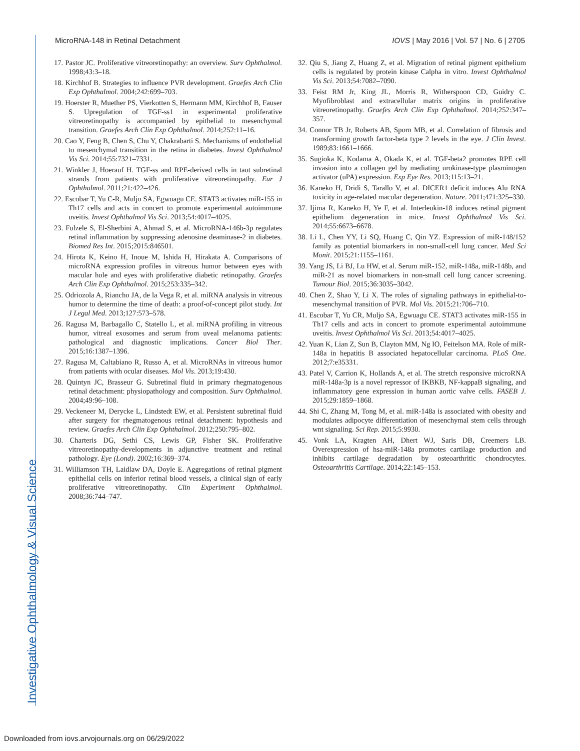MicroRNA-148 in Retinal Detachment IOVS | May 2016 | Vol. 57 | No. 6 | 2705
17. Pastor JC. Proliferative vitreoretinopathy: an overview. Surv Ophthalmol. 1998;43:3–18.
18. Kirchhof B. Strategies to influence PVR development. Graefes Arch Clin Exp Ophthalmol. 2004;242:699–703.
19. Hoerster R, Muether PS, Vierkotten S, Hermann MM, Kirchhof B, Fauser S. Upregulation of TGF-ss1 in experimental proliferative vitreoretinopathy is accompanied by epithelial to mesenchymal transition. Graefes Arch Clin Exp Ophthalmol. 2014;252:11–16.
20. Cao Y, Feng B, Chen S, Chu Y, Chakrabarti S. Mechanisms of endothelial to mesenchymal transition in the retina in diabetes. Invest Ophthalmol Vis Sci. 2014;55:7321–7331.
21. Winkler J, Hoerauf H. TGF-ss and RPE-derived cells in taut subretinal strands from patients with proliferative vitreoretinopathy. Eur J Ophthalmol. 2011;21:422–426.
22. Escobar T, Yu C-R, Muljo SA, Egwuagu CE. STAT3 activates miR-155 in Th17 cells and acts in concert to promote experimental autoimmune uveitis. Invest Ophthalmol Vis Sci. 2013;54:4017–4025.
23. Fulzele S, El-Sherbini A, Ahmad S, et al. MicroRNA-146b-3p regulates retinal inflammation by suppressing adenosine deaminase-2 in diabetes. Biomed Res Int. 2015;2015:846501.
24. Hirota K, Keino H, Inoue M, Ishida H, Hirakata A. Comparisons of microRNA expression profiles in vitreous humor between eyes with macular hole and eyes with proliferative diabetic retinopathy. Graefes Arch Clin Exp Ophthalmol. 2015;253:335–342.
25. Odriozola A, Riancho JA, de la Vega R, et al. miRNA analysis in vitreous humor to determine the time of death: a proof-of-concept pilot study. Int J Legal Med. 2013;127:573–578.
26. Ragusa M, Barbagallo C, Statello L, et al. miRNA profiling in vitreous humor, vitreal exosomes and serum from uveal melanoma patients: pathological and diagnostic implications. Cancer Biol Ther. 2015;16:1387–1396.
27. Ragusa M, Caltabiano R, Russo A, et al. MicroRNAs in vitreous humor from patients with ocular diseases. Mol Vis. 2013;19:430.
28. Quintyn JC, Brasseur G. Subretinal fluid in primary rhegmatogenous retinal detachment: physiopathology and composition. Surv Ophthalmol. 2004;49:96–108.
29. Veckeneer M, Derycke L, Lindstedt EW, et al. Persistent subretinal fluid after surgery for rhegmatogenous retinal detachment: hypothesis and review. Graefes Arch Clin Exp Ophthalmol. 2012;250:795–802.
30. Charteris DG, Sethi CS, Lewis GP, Fisher SK. Proliferative vitreoretinopathy-developments in adjunctive treatment and retinal pathology. Eye (Lond). 2002;16:369–374.
31. Williamson TH, Laidlaw DA, Doyle E. Aggregations of retinal pigment epithelial cells on inferior retinal blood vessels, a clinical sign of early proliferative vitreoretinopathy. Clin Experiment Ophthalmol. 2008;36:744–747.
32. Qiu S, Jiang Z, Huang Z, et al. Migration of retinal pigment epithelium cells is regulated by protein kinase Calpha in vitro. Invest Ophthalmol Vis Sci. 2013;54:7082–7090.
33. Feist RM Jr, King JL, Morris R, Witherspoon CD, Guidry C. Myofibroblast and extracellular matrix origins in proliferative vitreoretinopathy. Graefes Arch Clin Exp Ophthalmol. 2014;252:347–357.
34. Connor TB Jr, Roberts AB, Sporn MB, et al. Correlation of fibrosis and transforming growth factor-beta type 2 levels in the eye. J Clin Invest. 1989;83:1661–1666.
35. Sugioka K, Kodama A, Okada K, et al. TGF-beta2 promotes RPE cell invasion into a collagen gel by mediating urokinase-type plasminogen activator (uPA) expression. Exp Eye Res. 2013;115:13–21.
36. Kaneko H, Dridi S, Tarallo V, et al. DICER1 deficit induces Alu RNA toxicity in age-related macular degeneration. Nature. 2011;471:325–330.
37. Ijima R, Kaneko H, Ye F, et al. Interleukin-18 induces retinal pigment epithelium degeneration in mice. Invest Ophthalmol Vis Sci. 2014;55:6673–6678.
38. Li L, Chen YY, Li SQ, Huang C, Qin YZ. Expression of miR-148/152 family as potential biomarkers in non-small-cell lung cancer. Med Sci Monit. 2015;21:1155–1161.
39. Yang JS, Li BJ, Lu HW, et al. Serum miR-152, miR-148a, miR-148b, and miR-21 as novel biomarkers in non-small cell lung cancer screening. Tumour Biol. 2015;36:3035–3042.
40. Chen Z, Shao Y, Li X. The roles of signaling pathways in epithelial-to-mesenchymal transition of PVR. Mol Vis. 2015;21:706–710.
41. Escobar T, Yu CR, Muljo SA, Egwuagu CE. STAT3 activates miR-155 in Th17 cells and acts in concert to promote experimental autoimmune uveitis. Invest Ophthalmol Vis Sci. 2013;54:4017–4025.
42. Yuan K, Lian Z, Sun B, Clayton MM, Ng IO, Feitelson MA. Role of miR-148a in hepatitis B associated hepatocellular carcinoma. PLoS One. 2012;7:e35331.
43. Patel V, Carrion K, Hollands A, et al. The stretch responsive microRNA miR-148a-3p is a novel repressor of IKBKB, NF-kappaB signaling, and inflammatory gene expression in human aortic valve cells. FASEB J. 2015;29:1859–1868.
44. Shi C, Zhang M, Tong M, et al. miR-148a is associated with obesity and modulates adipocyte differentiation of mesenchymal stem cells through wnt signaling. Sci Rep. 2015;5:9930.
45. Vonk LA, Kragten AH, Dhert WJ, Saris DB, Creemers LB. Overexpression of hsa-miR-148a promotes cartilage production and inhibits cartilage degradation by osteoarthritic chondrocytes. Osteoarthritis Cartilage. 2014;22:145–153.
Investigative Ophthalmology & Visual Science
Downloaded from iovs.arvojournals.org on 06/29/2022